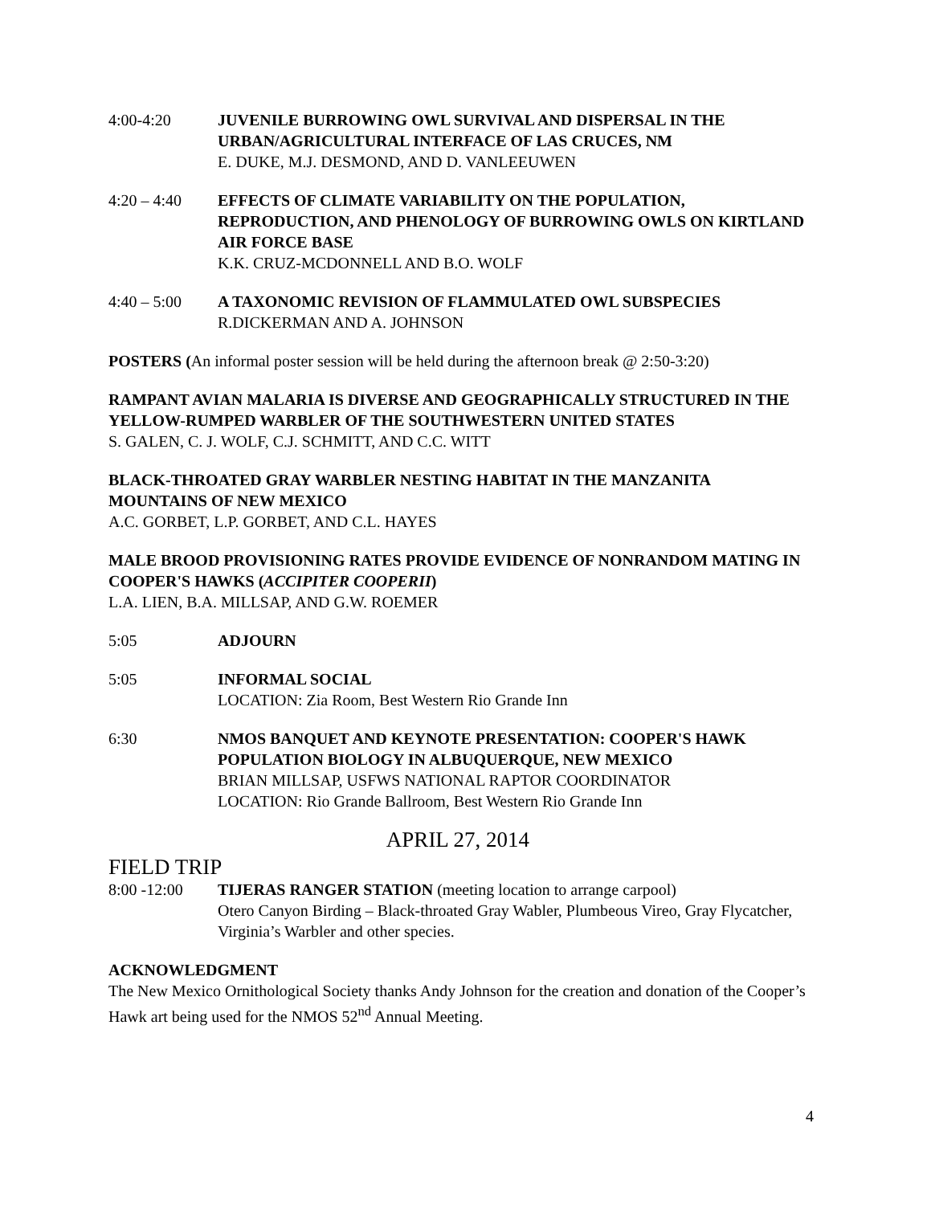4:00-4:20 JUVENILE BURROWING OWL SURVIVAL AND DISPERSAL IN THE URBAN/AGRICULTURAL INTERFACE OF LAS CRUCES, NM
E. DUKE, M.J. DESMOND, AND D. VANLEEUWEN
4:20 – 4:40 EFFECTS OF CLIMATE VARIABILITY ON THE POPULATION, REPRODUCTION, AND PHENOLOGY OF BURROWING OWLS ON KIRTLAND AIR FORCE BASE
K.K. CRUZ-MCDONNELL AND B.O. WOLF
4:40 – 5:00 A TAXONOMIC REVISION OF FLAMMULATED OWL SUBSPECIES
R.DICKERMAN AND A. JOHNSON
POSTERS (An informal poster session will be held during the afternoon break @ 2:50-3:20)
RAMPANT AVIAN MALARIA IS DIVERSE AND GEOGRAPHICALLY STRUCTURED IN THE YELLOW-RUMPED WARBLER OF THE SOUTHWESTERN UNITED STATES
S. GALEN, C. J. WOLF, C.J. SCHMITT, AND C.C. WITT
BLACK-THROATED GRAY WARBLER NESTING HABITAT IN THE MANZANITA MOUNTAINS OF NEW MEXICO
A.C. GORBET, L.P. GORBET, AND C.L. HAYES
MALE BROOD PROVISIONING RATES PROVIDE EVIDENCE OF NONRANDOM MATING IN COOPER'S HAWKS (ACCIPITER COOPERII)
L.A. LIEN, B.A. MILLSAP, AND G.W. ROEMER
5:05 ADJOURN
5:05 INFORMAL SOCIAL
LOCATION: Zia Room, Best Western Rio Grande Inn
6:30 NMOS BANQUET AND KEYNOTE PRESENTATION: COOPER'S HAWK POPULATION BIOLOGY IN ALBUQUERQUE, NEW MEXICO
BRIAN MILLSAP, USFWS NATIONAL RAPTOR COORDINATOR
LOCATION: Rio Grande Ballroom, Best Western Rio Grande Inn
APRIL 27, 2014
FIELD TRIP
8:00 -12:00 TIJERAS RANGER STATION (meeting location to arrange carpool)
Otero Canyon Birding – Black-throated Gray Wabler, Plumbeous Vireo, Gray Flycatcher, Virginia’s Warbler and other species.
ACKNOWLEDGMENT
The New Mexico Ornithological Society thanks Andy Johnson for the creation and donation of the Cooper’s Hawk art being used for the NMOS 52<sup>nd</sup> Annual Meeting.
4